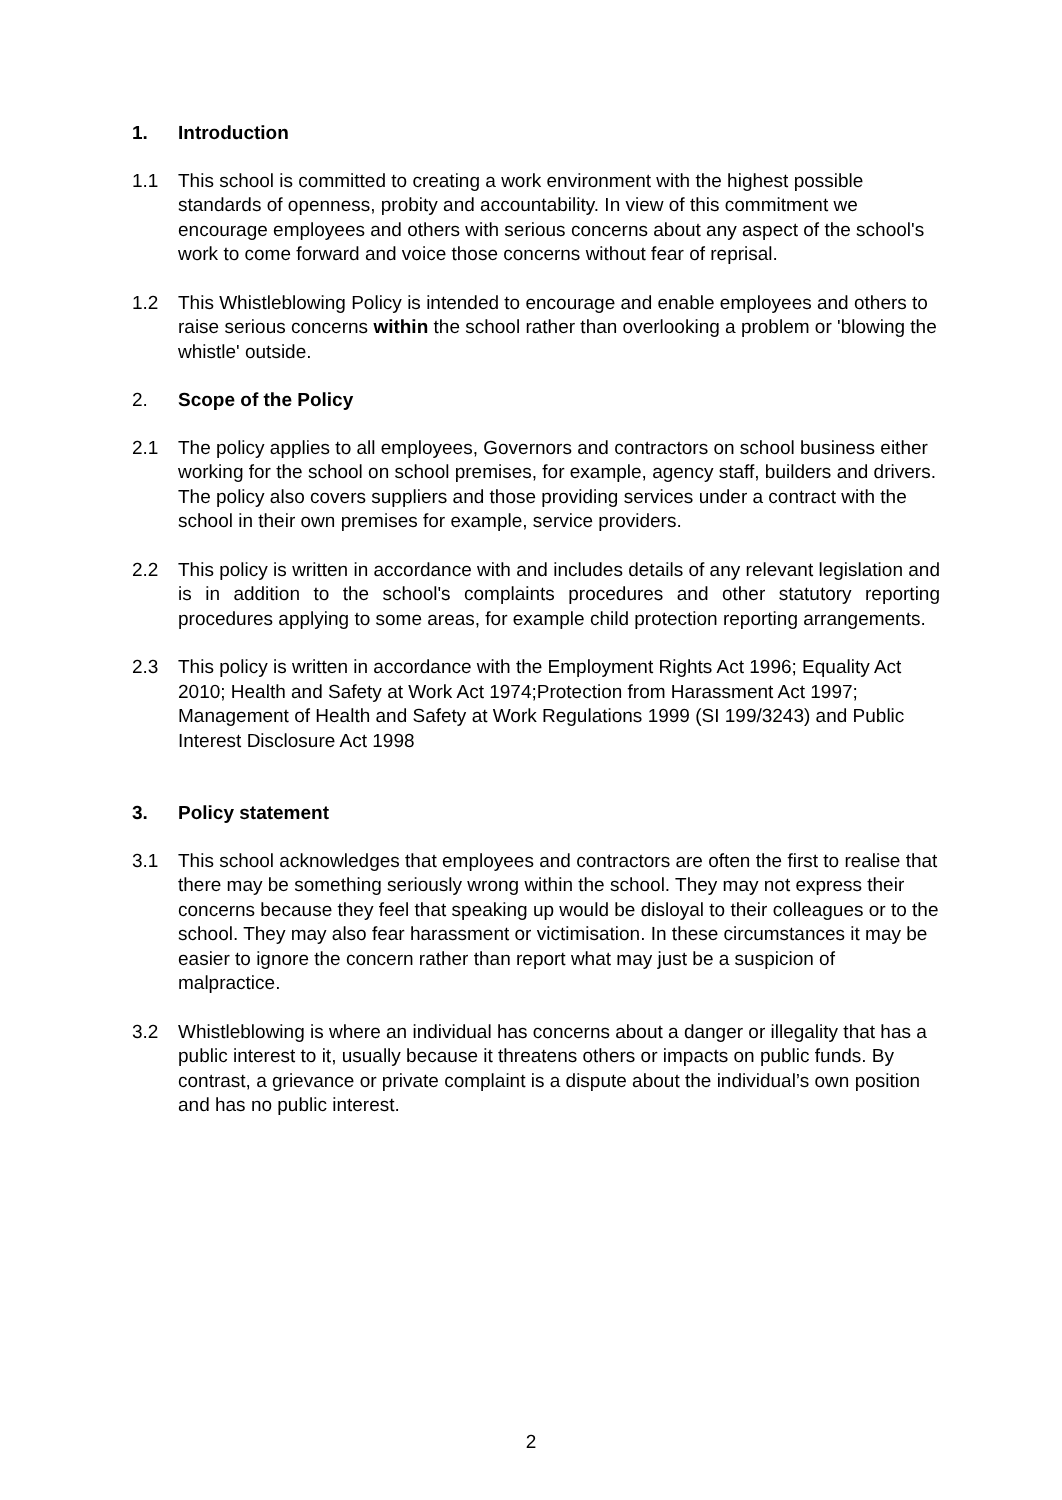1. Introduction
1.1 This school is committed to creating a work environment with the highest possible standards of openness, probity and accountability. In view of this commitment we encourage employees and others with serious concerns about any aspect of the school's work to come forward and voice those concerns without fear of reprisal.
1.2 This Whistleblowing Policy is intended to encourage and enable employees and others to raise serious concerns within the school rather than overlooking a problem or 'blowing the whistle' outside.
2. Scope of the Policy
2.1 The policy applies to all employees, Governors and contractors on school business either working for the school on school premises, for example, agency staff, builders and drivers. The policy also covers suppliers and those providing services under a contract with the school in their own premises for example, service providers.
2.2 This policy is written in accordance with and includes details of any relevant legislation and is in addition to the school's complaints procedures and other statutory reporting procedures applying to some areas, for example child protection reporting arrangements.
2.3 This policy is written in accordance with the Employment Rights Act 1996; Equality Act 2010; Health and Safety at Work Act 1974;Protection from Harassment Act 1997; Management of Health and Safety at Work Regulations 1999 (SI 199/3243) and Public Interest Disclosure Act 1998
3. Policy statement
3.1 This school acknowledges that employees and contractors are often the first to realise that there may be something seriously wrong within the school. They may not express their concerns because they feel that speaking up would be disloyal to their colleagues or to the school. They may also fear harassment or victimisation. In these circumstances it may be easier to ignore the concern rather than report what may just be a suspicion of malpractice.
3.2 Whistleblowing is where an individual has concerns about a danger or illegality that has a public interest to it, usually because it threatens others or impacts on public funds. By contrast, a grievance or private complaint is a dispute about the individual’s own position and has no public interest.
2